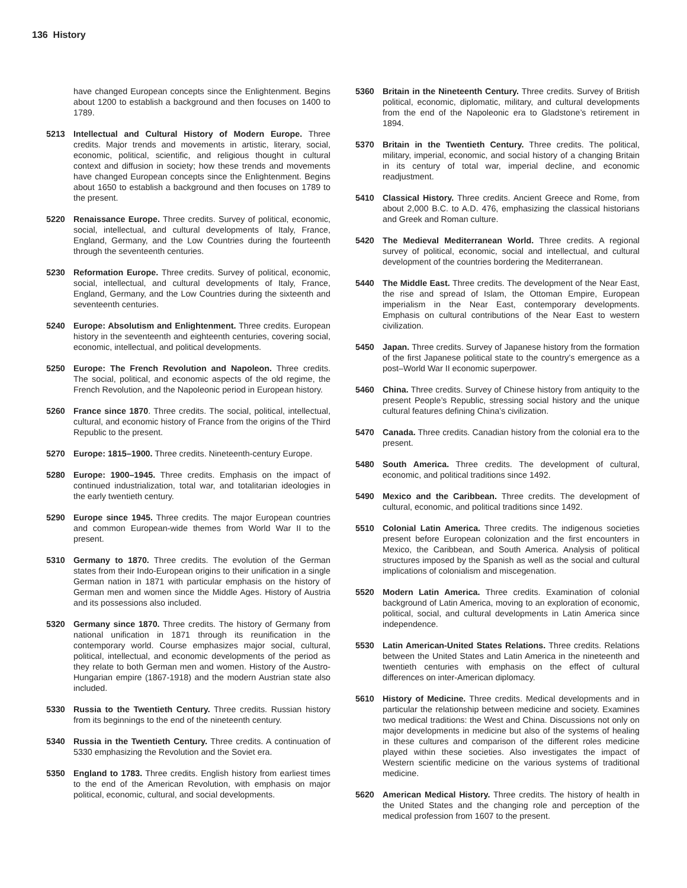136 History
have changed European concepts since the Enlightenment. Begins about 1200 to establish a background and then focuses on 1400 to 1789.
5213 Intellectual and Cultural History of Modern Europe. Three credits. Major trends and movements in artistic, literary, social, economic, political, scientific, and religious thought in cultural context and diffusion in society; how these trends and movements have changed European concepts since the Enlightenment. Begins about 1650 to establish a background and then focuses on 1789 to the present.
5220 Renaissance Europe. Three credits. Survey of political, economic, social, intellectual, and cultural developments of Italy, France, England, Germany, and the Low Countries during the fourteenth through the seventeenth centuries.
5230 Reformation Europe. Three credits. Survey of political, economic, social, intellectual, and cultural developments of Italy, France, England, Germany, and the Low Countries during the sixteenth and seventeenth centuries.
5240 Europe: Absolutism and Enlightenment. Three credits. European history in the seventeenth and eighteenth centuries, covering social, economic, intellectual, and political developments.
5250 Europe: The French Revolution and Napoleon. Three credits. The social, political, and economic aspects of the old regime, the French Revolution, and the Napoleonic period in European history.
5260 France since 1870. Three credits. The social, political, intellectual, cultural, and economic history of France from the origins of the Third Republic to the present.
5270 Europe: 1815–1900. Three credits. Nineteenth-century Europe.
5280 Europe: 1900–1945. Three credits. Emphasis on the impact of continued industrialization, total war, and totalitarian ideologies in the early twentieth century.
5290 Europe since 1945. Three credits. The major European countries and common European-wide themes from World War II to the present.
5310 Germany to 1870. Three credits. The evolution of the German states from their Indo-European origins to their unification in a single German nation in 1871 with particular emphasis on the history of German men and women since the Middle Ages. History of Austria and its possessions also included.
5320 Germany since 1870. Three credits. The history of Germany from national unification in 1871 through its reunification in the contemporary world. Course emphasizes major social, cultural, political, intellectual, and economic developments of the period as they relate to both German men and women. History of the Austro-Hungarian empire (1867-1918) and the modern Austrian state also included.
5330 Russia to the Twentieth Century. Three credits. Russian history from its beginnings to the end of the nineteenth century.
5340 Russia in the Twentieth Century. Three credits. A continuation of 5330 emphasizing the Revolution and the Soviet era.
5350 England to 1783. Three credits. English history from earliest times to the end of the American Revolution, with emphasis on major political, economic, cultural, and social developments.
5360 Britain in the Nineteenth Century. Three credits. Survey of British political, economic, diplomatic, military, and cultural developments from the end of the Napoleonic era to Gladstone’s retirement in 1894.
5370 Britain in the Twentieth Century. Three credits. The political, military, imperial, economic, and social history of a changing Britain in its century of total war, imperial decline, and economic readjustment.
5410 Classical History. Three credits. Ancient Greece and Rome, from about 2,000 B.C. to A.D. 476, emphasizing the classical historians and Greek and Roman culture.
5420 The Medieval Mediterranean World. Three credits. A regional survey of political, economic, social and intellectual, and cultural development of the countries bordering the Mediterranean.
5440 The Middle East. Three credits. The development of the Near East, the rise and spread of Islam, the Ottoman Empire, European imperialism in the Near East, contemporary developments. Emphasis on cultural contributions of the Near East to western civilization.
5450 Japan. Three credits. Survey of Japanese history from the formation of the first Japanese political state to the country’s emergence as a post–World War II economic superpower.
5460 China. Three credits. Survey of Chinese history from antiquity to the present People’s Republic, stressing social history and the unique cultural features defining China’s civilization.
5470 Canada. Three credits. Canadian history from the colonial era to the present.
5480 South America. Three credits. The development of cultural, economic, and political traditions since 1492.
5490 Mexico and the Caribbean. Three credits. The development of cultural, economic, and political traditions since 1492.
5510 Colonial Latin America. Three credits. The indigenous societies present before European colonization and the first encounters in Mexico, the Caribbean, and South America. Analysis of political structures imposed by the Spanish as well as the social and cultural implications of colonialism and miscegenation.
5520 Modern Latin America. Three credits. Examination of colonial background of Latin America, moving to an exploration of economic, political, social, and cultural developments in Latin America since independence.
5530 Latin American-United States Relations. Three credits. Relations between the United States and Latin America in the nineteenth and twentieth centuries with emphasis on the effect of cultural differences on inter-American diplomacy.
5610 History of Medicine. Three credits. Medical developments and in particular the relationship between medicine and society. Examines two medical traditions: the West and China. Discussions not only on major developments in medicine but also of the systems of healing in these cultures and comparison of the different roles medicine played within these societies. Also investigates the impact of Western scientific medicine on the various systems of traditional medicine.
5620 American Medical History. Three credits. The history of health in the United States and the changing role and perception of the medical profession from 1607 to the present.